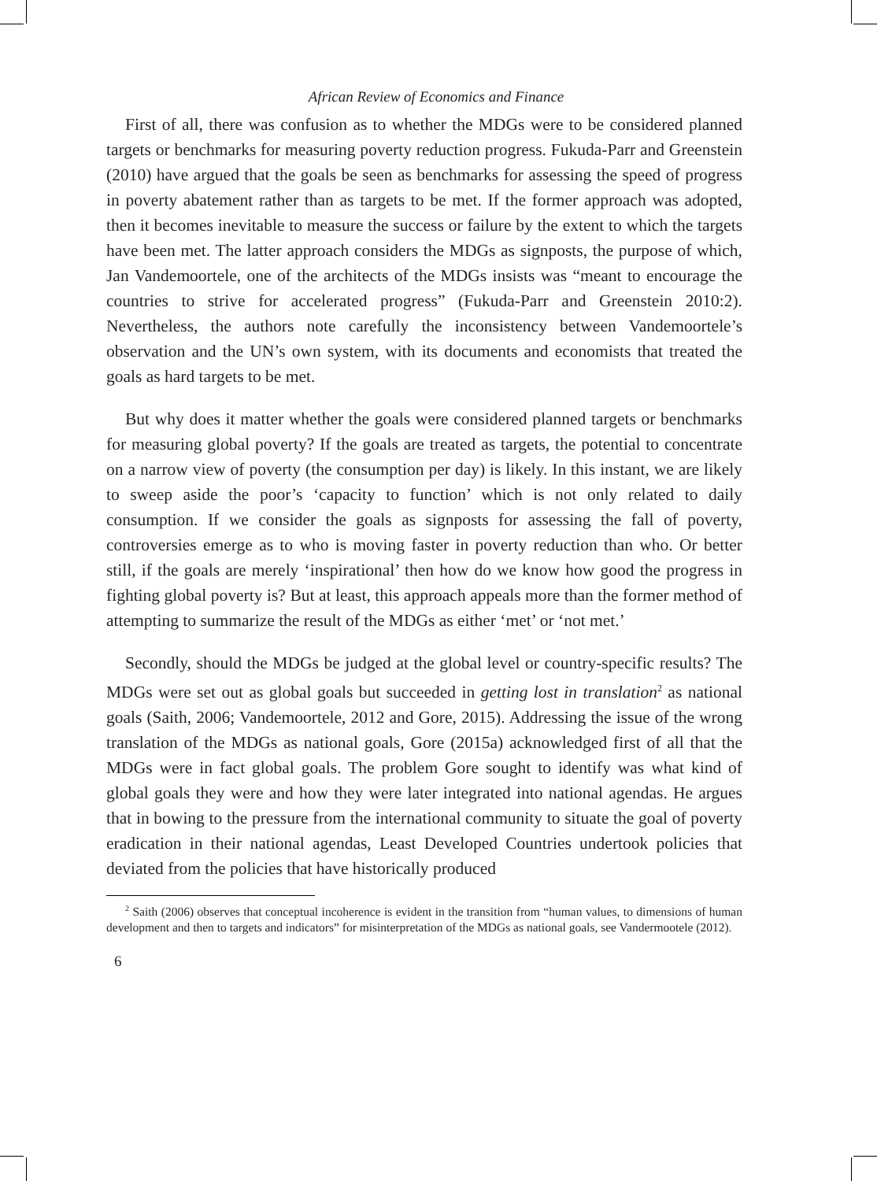African Review of Economics and Finance
First of all, there was confusion as to whether the MDGs were to be considered planned targets or benchmarks for measuring poverty reduction progress. Fukuda-Parr and Greenstein (2010) have argued that the goals be seen as benchmarks for assessing the speed of progress in poverty abatement rather than as targets to be met. If the former approach was adopted, then it becomes inevitable to measure the success or failure by the extent to which the targets have been met. The latter approach considers the MDGs as signposts, the purpose of which, Jan Vandemoortele, one of the architects of the MDGs insists was “meant to encourage the countries to strive for accelerated progress” (Fukuda-Parr and Greenstein 2010:2). Nevertheless, the authors note carefully the inconsistency between Vandemoortele’s observation and the UN’s own system, with its documents and economists that treated the goals as hard targets to be met.
But why does it matter whether the goals were considered planned targets or benchmarks for measuring global poverty? If the goals are treated as targets, the potential to concentrate on a narrow view of poverty (the consumption per day) is likely. In this instant, we are likely to sweep aside the poor’s ‘capacity to function’ which is not only related to daily consumption. If we consider the goals as signposts for assessing the fall of poverty, controversies emerge as to who is moving faster in poverty reduction than who. Or better still, if the goals are merely ‘inspirational’ then how do we know how good the progress in fighting global poverty is? But at least, this approach appeals more than the former method of attempting to summarize the result of the MDGs as either ‘met’ or ‘not met.’
Secondly, should the MDGs be judged at the global level or country-specific results? The MDGs were set out as global goals but succeeded in getting lost in translation<sup>2</sup> as national goals (Saith, 2006; Vandemoortele, 2012 and Gore, 2015). Addressing the issue of the wrong translation of the MDGs as national goals, Gore (2015a) acknowledged first of all that the MDGs were in fact global goals. The problem Gore sought to identify was what kind of global goals they were and how they were later integrated into national agendas. He argues that in bowing to the pressure from the international community to situate the goal of poverty eradication in their national agendas, Least Developed Countries undertook policies that deviated from the policies that have historically produced
<sup>2</sup> Saith (2006) observes that conceptual incoherence is evident in the transition from “human values, to dimensions of human development and then to targets and indicators” for misinterpretation of the MDGs as national goals, see Vandermootele (2012).
6